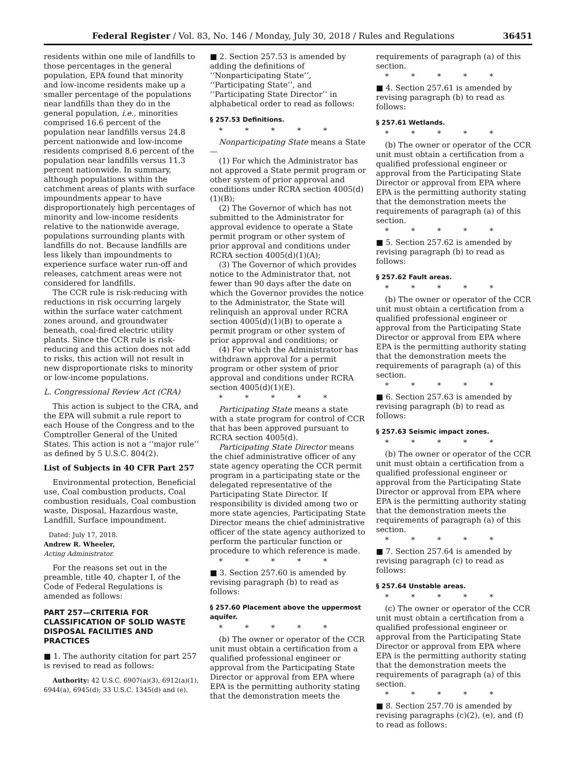Federal Register / Vol. 83, No. 146 / Monday, July 30, 2018 / Rules and Regulations 36451
residents within one mile of landfills to those percentages in the general population, EPA found that minority and low-income residents make up a smaller percentage of the populations near landfills than they do in the general population, i.e., minorities comprised 16.6 percent of the population near landfills versus 24.8 percent nationwide and low-income residents comprised 8.6 percent of the population near landfills versus 11.3 percent nationwide. In summary, although populations within the catchment areas of plants with surface impoundments appear to have disproportionately high percentages of minority and low-income residents relative to the nationwide average, populations surrounding plants with landfills do not. Because landfills are less likely than impoundments to experience surface water run-off and releases, catchment areas were not considered for landfills.
The CCR rule is risk-reducing with reductions in risk occurring largely within the surface water catchment zones around, and groundwater beneath, coal-fired electric utility plants. Since the CCR rule is risk-reducing and this action does not add to risks, this action will not result in new disproportionate risks to minority or low-income populations.
L. Congressional Review Act (CRA)
This action is subject to the CRA, and the EPA will submit a rule report to each House of the Congress and to the Comptroller General of the United States. This action is not a ‘‘major rule’’ as defined by 5 U.S.C. 804(2).
List of Subjects in 40 CFR Part 257
Environmental protection, Beneficial use, Coal combustion products, Coal combustion residuals, Coal combustion waste, Disposal, Hazardous waste, Landfill, Surface impoundment.
Dated: July 17, 2018.
Andrew R. Wheeler,
Acting Administrator.
For the reasons set out in the preamble, title 40, chapter I, of the Code of Federal Regulations is amended as follows:
PART 257—CRITERIA FOR CLASSIFICATION OF SOLID WASTE DISPOSAL FACILITIES AND PRACTICES
■ 1. The authority citation for part 257 is revised to read as follows:
Authority: 42 U.S.C. 6907(a)(3), 6912(a)(1), 6944(a), 6945(d); 33 U.S.C. 1345(d) and (e).
■ 2. Section 257.53 is amended by adding the definitions of ‘‘Nonparticipating State’’, ‘‘Participating State’’, and ‘‘Participating State Director’’ in alphabetical order to read as follows:
§ 257.53 Definitions.
* * * * *
Nonparticipating State means a State—
(1) For which the Administrator has not approved a State permit program or other system of prior approval and conditions under RCRA section 4005(d)(1)(B);
(2) The Governor of which has not submitted to the Administrator for approval evidence to operate a State permit program or other system of prior approval and conditions under RCRA section 4005(d)(1)(A);
(3) The Governor of which provides notice to the Administrator that, not fewer than 90 days after the date on which the Governor provides the notice to the Administrator, the State will relinquish an approval under RCRA section 4005(d)(1)(B) to operate a permit program or other system of prior approval and conditions; or
(4) For which the Administrator has withdrawn approval for a permit program or other system of prior approval and conditions under RCRA section 4005(d)(1)(E).
* * * * *
Participating State means a state with a state program for control of CCR that has been approved pursuant to RCRA section 4005(d).
Participating State Director means the chief administrative officer of any state agency operating the CCR permit program in a participating state or the delegated representative of the Participating State Director. If responsibility is divided among two or more state agencies, Participating State Director means the chief administrative officer of the state agency authorized to perform the particular function or procedure to which reference is made.
* * * * *
■ 3. Section 257.60 is amended by revising paragraph (b) to read as follows:
§ 257.60 Placement above the uppermost aquifer.
* * * * *
(b) The owner or operator of the CCR unit must obtain a certification from a qualified professional engineer or approval from the Participating State Director or approval from EPA where EPA is the permitting authority stating that the demonstration meets the
requirements of paragraph (a) of this section.
* * * * *
■ 4. Section 257.61 is amended by revising paragraph (b) to read as follows:
§ 257.61 Wetlands.
* * * * *
(b) The owner or operator of the CCR unit must obtain a certification from a qualified professional engineer or approval from the Participating State Director or approval from EPA where EPA is the permitting authority stating that the demonstration meets the requirements of paragraph (a) of this section.
* * * * *
■ 5. Section 257.62 is amended by revising paragraph (b) to read as follows:
§ 257.62 Fault areas.
* * * * *
(b) The owner or operator of the CCR unit must obtain a certification from a qualified professional engineer or approval from the Participating State Director or approval from EPA where EPA is the permitting authority stating that the demonstration meets the requirements of paragraph (a) of this section.
* * * * *
■ 6. Section 257.63 is amended by revising paragraph (b) to read as follows:
§ 257.63 Seismic impact zones.
* * * * *
(b) The owner or operator of the CCR unit must obtain a certification from a qualified professional engineer or approval from the Participating State Director or approval from EPA where EPA is the permitting authority stating that the demonstration meets the requirements of paragraph (a) of this section.
* * * * *
■ 7. Section 257.64 is amended by revising paragraph (c) to read as follows:
§ 257.64 Unstable areas.
* * * * *
(c) The owner or operator of the CCR unit must obtain a certification from a qualified professional engineer or approval from the Participating State Director or approval from EPA where EPA is the permitting authority stating that the demonstration meets the requirements of paragraph (a) of this section.
* * * * *
■ 8. Section 257.70 is amended by revising paragraphs (c)(2), (e), and (f) to read as follows: